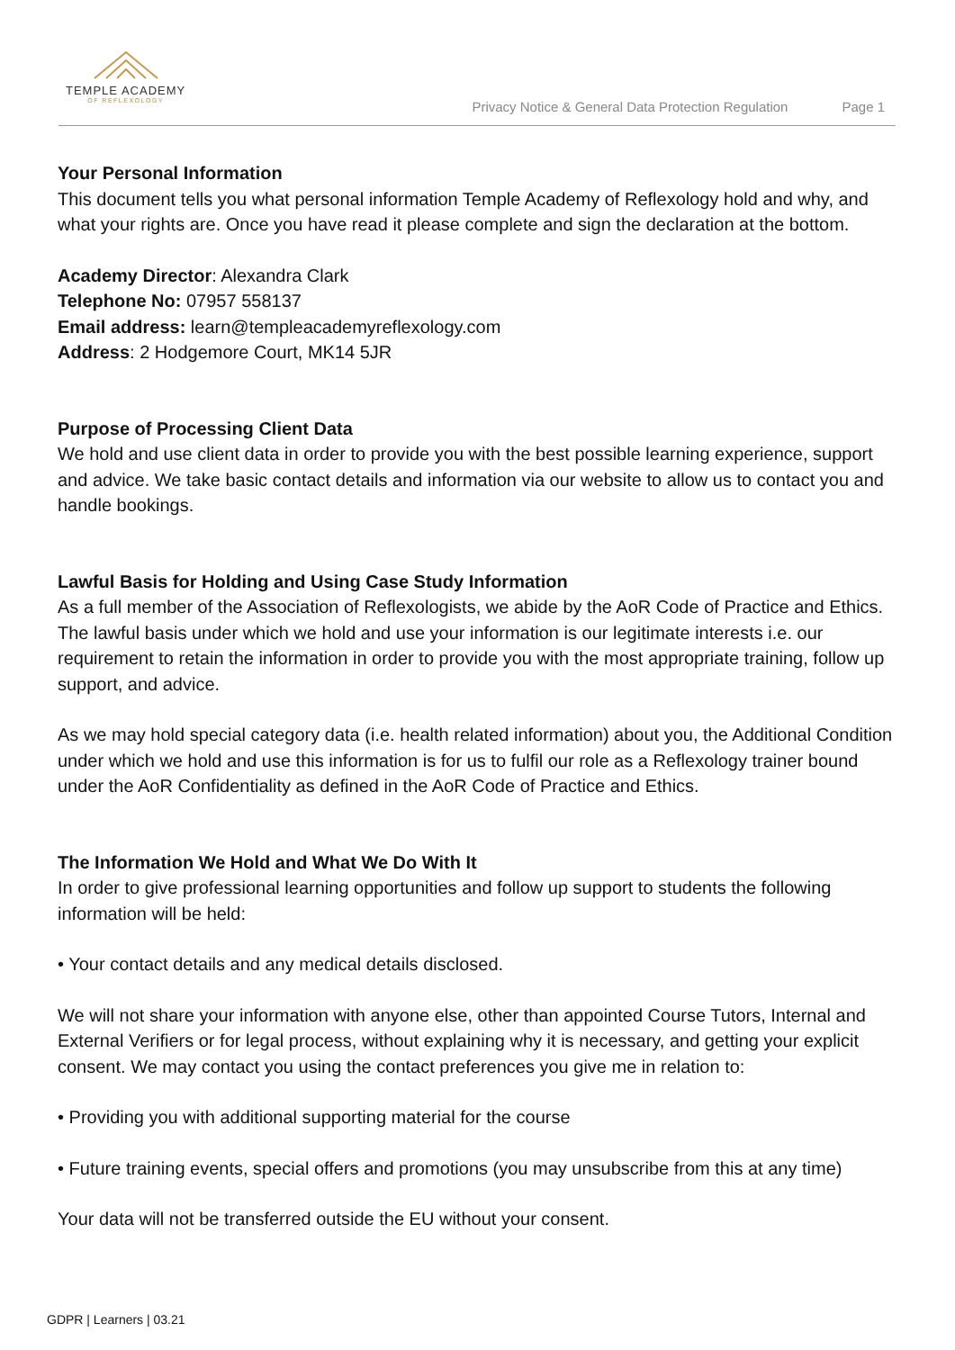TEMPLE ACADEMY
OF REFLEXOLOGY
Privacy Notice & General Data Protection Regulation Page 1
Your Personal Information
This document tells you what personal information Temple Academy of Reflexology hold and why, and what your rights are. Once you have read it please complete and sign the declaration at the bottom.
Academy Director: Alexandra Clark
Telephone No: 07957 558137
Email address: learn@templeacademyreflexology.com
Address: 2 Hodgemore Court, MK14 5JR
Purpose of Processing Client Data
We hold and use client data in order to provide you with the best possible learning experience, support and advice. We take basic contact details and information via our website to allow us to contact you and handle bookings.
Lawful Basis for Holding and Using Case Study Information
As a full member of the Association of Reflexologists, we abide by the AoR Code of Practice and Ethics. The lawful basis under which we hold and use your information is our legitimate interests i.e. our requirement to retain the information in order to provide you with the most appropriate training, follow up support, and advice.
As we may hold special category data (i.e. health related information) about you, the Additional Condition under which we hold and use this information is for us to fulfil our role as a Reflexology trainer bound under the AoR Confidentiality as defined in the AoR Code of Practice and Ethics.
The Information We Hold and What We Do With It
In order to give professional learning opportunities and follow up support to students the following information will be held:
• Your contact details and any medical details disclosed.
We will not share your information with anyone else, other than appointed Course Tutors, Internal and External Verifiers or for legal process, without explaining why it is necessary, and getting your explicit consent. We may contact you using the contact preferences you give me in relation to:
• Providing you with additional supporting material for the course
• Future training events, special offers and promotions (you may unsubscribe from this at any time)
Your data will not be transferred outside the EU without your consent.
GDPR | Learners | 03.21